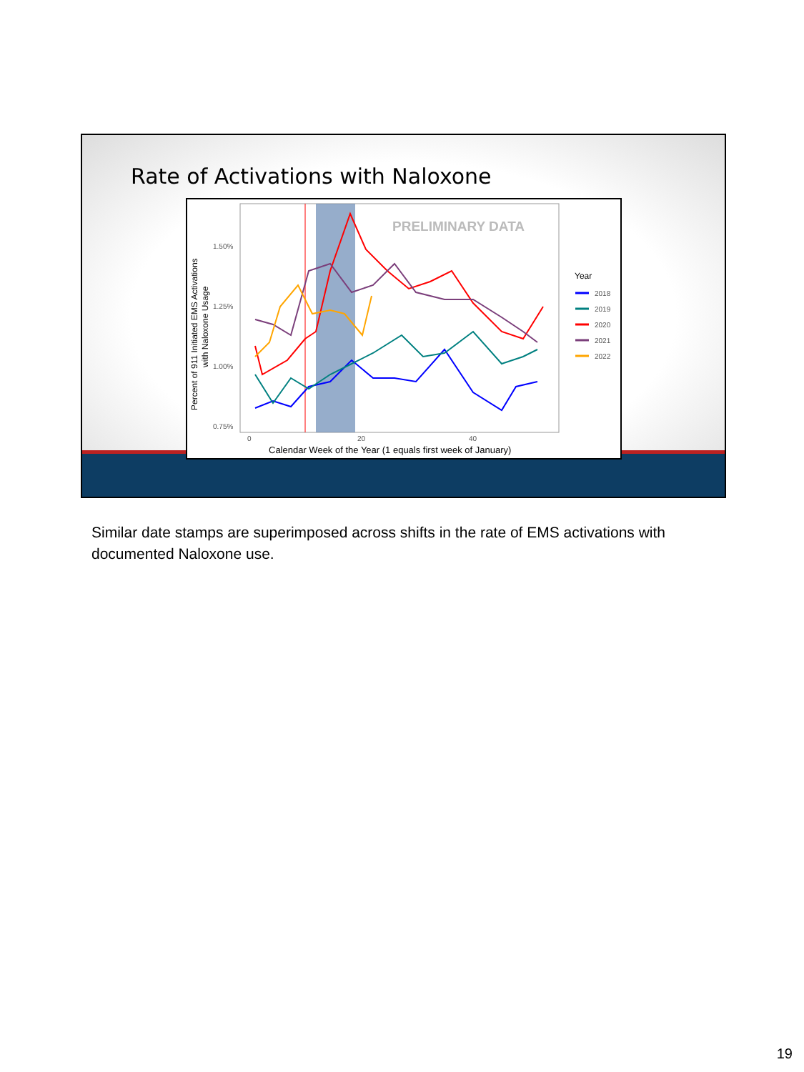Rate of Activations with Naloxone
PRELIMINARY DATA
1.50%
1.25%
1.00%
0.75%
0
20
40
Calendar Week of the Year (1 equals first week of January)
Percent of 911 Initiated EMS Activations
with Naloxone Usage
Year
2018
2019
2020
2021
2022
Similar date stamps are superimposed across shifts in the rate of EMS activations with documented Naloxone use.
19